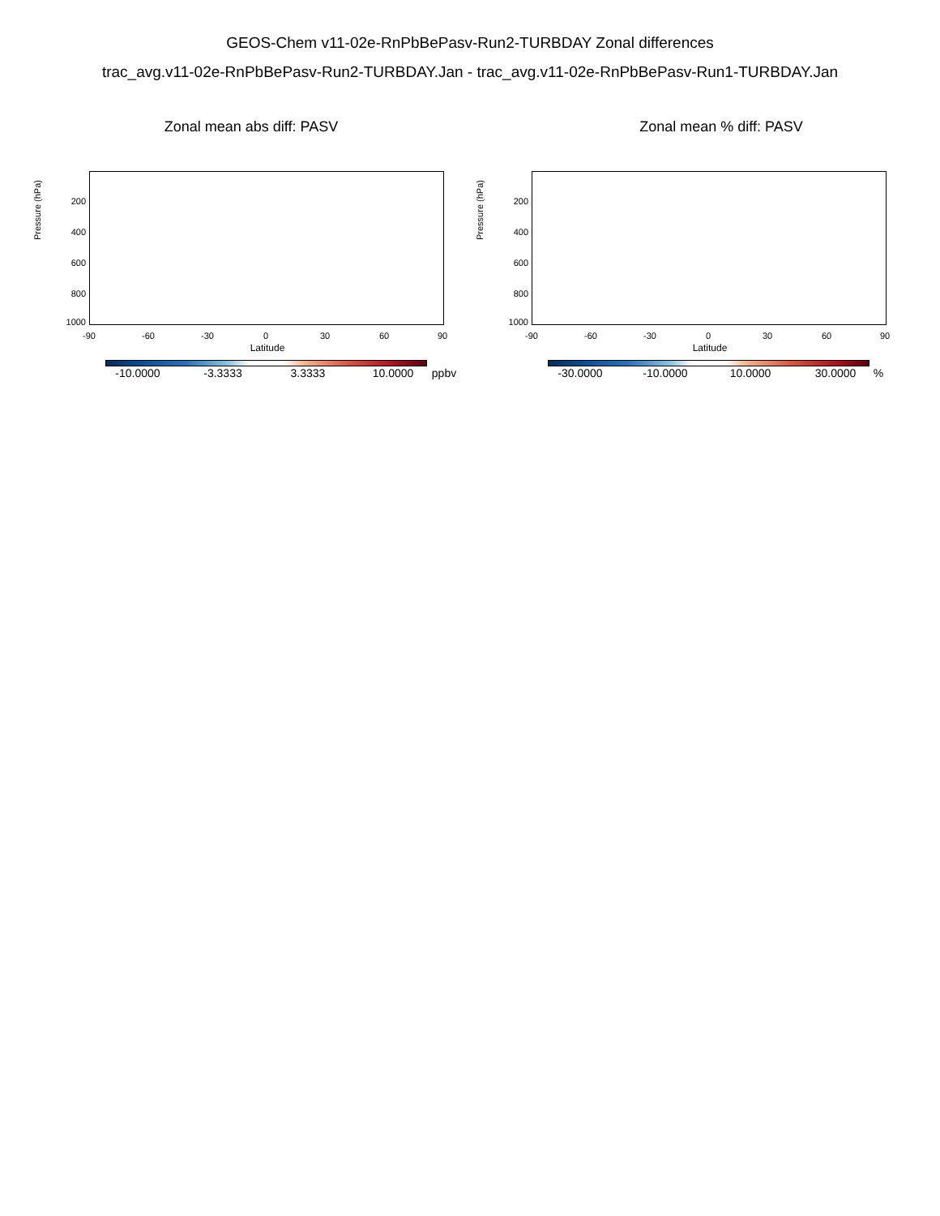GEOS-Chem v11-02e-RnPbBePasv-Run2-TURBDAY Zonal differences
trac_avg.v11-02e-RnPbBePasv-Run2-TURBDAY.Jan - trac_avg.v11-02e-RnPbBePasv-Run1-TURBDAY.Jan
Zonal mean abs diff: PASV
Pressure (hPa)
200
400
600
800
1000
-90 -60 -30 0 30 60 90
Latitude
-10.0000 -3.3333 3.3333 10.0000 ppbv
Zonal mean % diff: PASV
Pressure (hPa)
200
400
600
800
1000
-90 -60 -30 0 30 60 90
Latitude
-30.0000 -10.0000 10.0000 30.0000 %